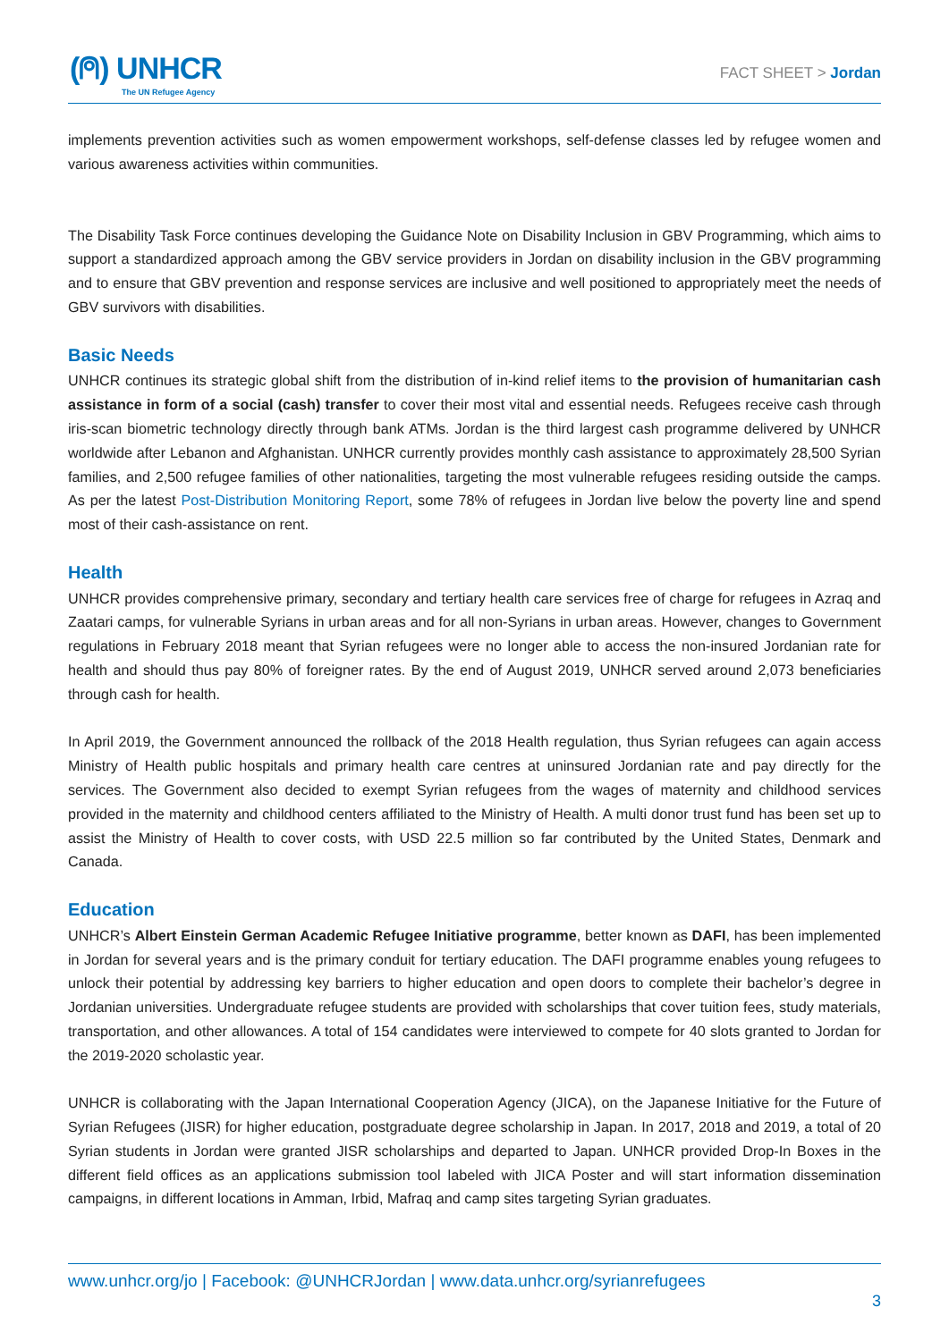(⍝) UNHCR
The UN Refugee Agency
FACT SHEET > Jordan
implements prevention activities such as women empowerment workshops, self-defense classes led by refugee women and various awareness activities within communities.
The Disability Task Force continues developing the Guidance Note on Disability Inclusion in GBV Programming, which aims to support a standardized approach among the GBV service providers in Jordan on disability inclusion in the GBV programming and to ensure that GBV prevention and response services are inclusive and well positioned to appropriately meet the needs of GBV survivors with disabilities.
Basic Needs
UNHCR continues its strategic global shift from the distribution of in-kind relief items to the provision of humanitarian cash assistance in form of a social (cash) transfer to cover their most vital and essential needs. Refugees receive cash through iris-scan biometric technology directly through bank ATMs. Jordan is the third largest cash programme delivered by UNHCR worldwide after Lebanon and Afghanistan. UNHCR currently provides monthly cash assistance to approximately 28,500 Syrian families, and 2,500 refugee families of other nationalities, targeting the most vulnerable refugees residing outside the camps. As per the latest Post-Distribution Monitoring Report, some 78% of refugees in Jordan live below the poverty line and spend most of their cash-assistance on rent.
Health
UNHCR provides comprehensive primary, secondary and tertiary health care services free of charge for refugees in Azraq and Zaatari camps, for vulnerable Syrians in urban areas and for all non-Syrians in urban areas. However, changes to Government regulations in February 2018 meant that Syrian refugees were no longer able to access the non-insured Jordanian rate for health and should thus pay 80% of foreigner rates. By the end of August 2019, UNHCR served around 2,073 beneficiaries through cash for health.
In April 2019, the Government announced the rollback of the 2018 Health regulation, thus Syrian refugees can again access Ministry of Health public hospitals and primary health care centres at uninsured Jordanian rate and pay directly for the services. The Government also decided to exempt Syrian refugees from the wages of maternity and childhood services provided in the maternity and childhood centers affiliated to the Ministry of Health. A multi donor trust fund has been set up to assist the Ministry of Health to cover costs, with USD 22.5 million so far contributed by the United States, Denmark and Canada.
Education
UNHCR’s Albert Einstein German Academic Refugee Initiative programme, better known as DAFI, has been implemented in Jordan for several years and is the primary conduit for tertiary education. The DAFI programme enables young refugees to unlock their potential by addressing key barriers to higher education and open doors to complete their bachelor’s degree in Jordanian universities. Undergraduate refugee students are provided with scholarships that cover tuition fees, study materials, transportation, and other allowances. A total of 154 candidates were interviewed to compete for 40 slots granted to Jordan for the 2019-2020 scholastic year.
UNHCR is collaborating with the Japan International Cooperation Agency (JICA), on the Japanese Initiative for the Future of Syrian Refugees (JISR) for higher education, postgraduate degree scholarship in Japan. In 2017, 2018 and 2019, a total of 20 Syrian students in Jordan were granted JISR scholarships and departed to Japan. UNHCR provided Drop-In Boxes in the different field offices as an applications submission tool labeled with JICA Poster and will start information dissemination campaigns, in different locations in Amman, Irbid, Mafraq and camp sites targeting Syrian graduates.
www.unhcr.org/jo | Facebook: @UNHCRJordan | www.data.unhcr.org/syrianrefugees
3